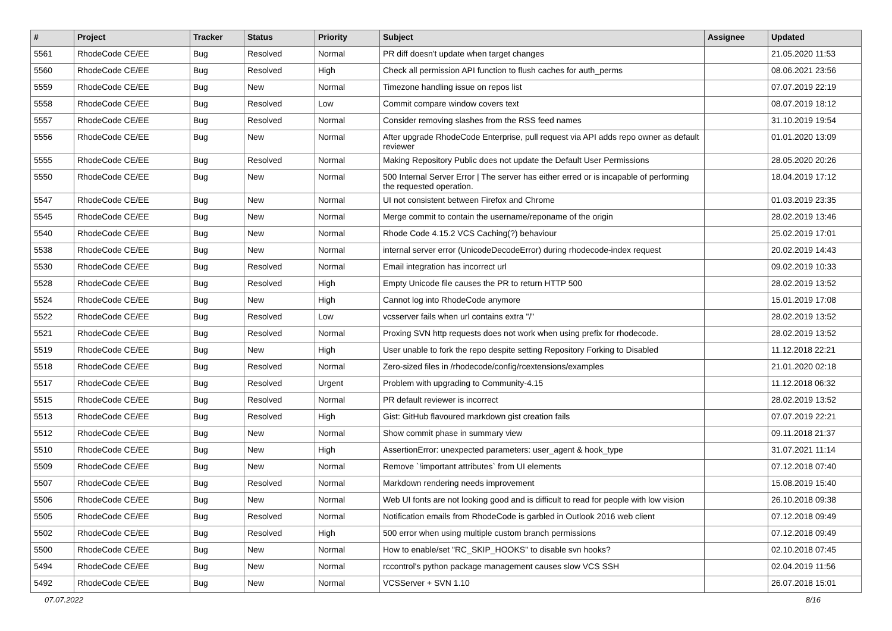| # | Project | Tracker | Status | Priority | Subject | Assignee | Updated |
| --- | --- | --- | --- | --- | --- | --- | --- |
| 5561 | RhodeCode CE/EE | Bug | Resolved | Normal | PR diff doesn't update when target changes | | 21.05.2020 11:53 |
| 5560 | RhodeCode CE/EE | Bug | Resolved | High | Check all permission API function to flush caches for auth_perms | | 08.06.2021 23:56 |
| 5559 | RhodeCode CE/EE | Bug | New | Normal | Timezone handling issue on repos list | | 07.07.2019 22:19 |
| 5558 | RhodeCode CE/EE | Bug | Resolved | Low | Commit compare window covers text | | 08.07.2019 18:12 |
| 5557 | RhodeCode CE/EE | Bug | Resolved | Normal | Consider removing slashes from the RSS feed names | | 31.10.2019 19:54 |
| 5556 | RhodeCode CE/EE | Bug | New | Normal | After upgrade RhodeCode Enterprise, pull request via API adds repo owner as default reviewer | | 01.01.2020 13:09 |
| 5555 | RhodeCode CE/EE | Bug | Resolved | Normal | Making Repository Public does not update the Default User Permissions | | 28.05.2020 20:26 |
| 5550 | RhodeCode CE/EE | Bug | New | Normal | 500 Internal Server Error / The server has either erred or is incapable of performing the requested operation. | | 18.04.2019 17:12 |
| 5547 | RhodeCode CE/EE | Bug | New | Normal | UI not consistent between Firefox and Chrome | | 01.03.2019 23:35 |
| 5545 | RhodeCode CE/EE | Bug | New | Normal | Merge commit to contain the username/reponame of the origin | | 28.02.2019 13:46 |
| 5540 | RhodeCode CE/EE | Bug | New | Normal | Rhode Code 4.15.2 VCS Caching(?) behaviour | | 25.02.2019 17:01 |
| 5538 | RhodeCode CE/EE | Bug | New | Normal | internal server error (UnicodeDecodeError) during rhodecode-index request | | 20.02.2019 14:43 |
| 5530 | RhodeCode CE/EE | Bug | Resolved | Normal | Email integration has incorrect url | | 09.02.2019 10:33 |
| 5528 | RhodeCode CE/EE | Bug | Resolved | High | Empty Unicode file causes the PR to return HTTP 500 | | 28.02.2019 13:52 |
| 5524 | RhodeCode CE/EE | Bug | New | High | Cannot log into RhodeCode anymore | | 15.01.2019 17:08 |
| 5522 | RhodeCode CE/EE | Bug | Resolved | Low | vcsserver fails when url contains extra "/" | | 28.02.2019 13:52 |
| 5521 | RhodeCode CE/EE | Bug | Resolved | Normal | Proxing SVN http requests does not work when using prefix for rhodecode. | | 28.02.2019 13:52 |
| 5519 | RhodeCode CE/EE | Bug | New | High | User unable to fork the repo despite setting Repository Forking to Disabled | | 11.12.2018 22:21 |
| 5518 | RhodeCode CE/EE | Bug | Resolved | Normal | Zero-sized files in /rhodecode/config/rcextensions/examples | | 21.01.2020 02:18 |
| 5517 | RhodeCode CE/EE | Bug | Resolved | Urgent | Problem with upgrading to Community-4.15 | | 11.12.2018 06:32 |
| 5515 | RhodeCode CE/EE | Bug | Resolved | Normal | PR default reviewer is incorrect | | 28.02.2019 13:52 |
| 5513 | RhodeCode CE/EE | Bug | Resolved | High | Gist: GitHub flavoured markdown gist creation fails | | 07.07.2019 22:21 |
| 5512 | RhodeCode CE/EE | Bug | New | Normal | Show commit phase in summary view | | 09.11.2018 21:37 |
| 5510 | RhodeCode CE/EE | Bug | New | High | AssertionError: unexpected parameters: user_agent & hook_type | | 31.07.2021 11:14 |
| 5509 | RhodeCode CE/EE | Bug | New | Normal | Remove `!important attributes` from UI elements | | 07.12.2018 07:40 |
| 5507 | RhodeCode CE/EE | Bug | Resolved | Normal | Markdown rendering needs improvement | | 15.08.2019 15:40 |
| 5506 | RhodeCode CE/EE | Bug | New | Normal | Web UI fonts are not looking good and is difficult to read for people with low vision | | 26.10.2018 09:38 |
| 5505 | RhodeCode CE/EE | Bug | Resolved | Normal | Notification emails from RhodeCode is garbled in Outlook 2016 web client | | 07.12.2018 09:49 |
| 5502 | RhodeCode CE/EE | Bug | Resolved | High | 500 error when using multiple custom branch permissions | | 07.12.2018 09:49 |
| 5500 | RhodeCode CE/EE | Bug | New | Normal | How to enable/set "RC_SKIP_HOOKS" to disable svn hooks? | | 02.10.2018 07:45 |
| 5494 | RhodeCode CE/EE | Bug | New | Normal | rccontrol's python package management causes slow VCS SSH | | 02.04.2019 11:56 |
| 5492 | RhodeCode CE/EE | Bug | New | Normal | VCSServer + SVN 1.10 | | 26.07.2018 15:01 |
07.07.2022 8/16